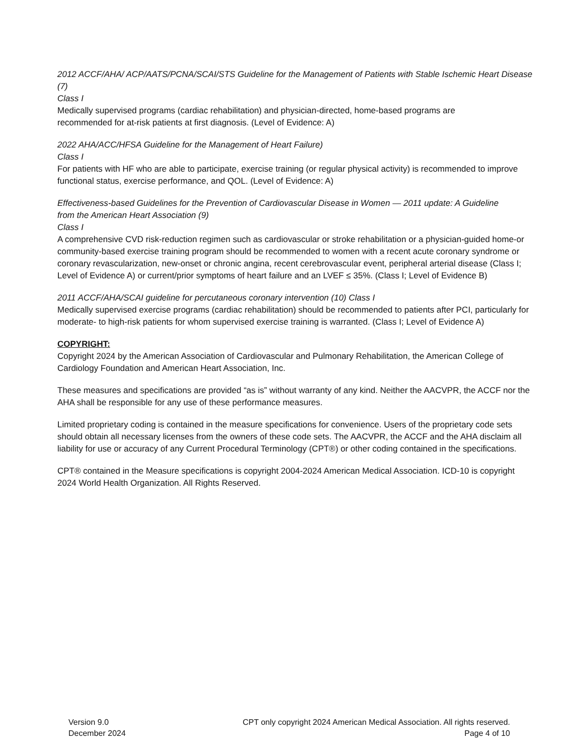2012 ACCF/AHA/ ACP/AATS/PCNA/SCAI/STS Guideline for the Management of Patients with Stable Ischemic Heart Disease (7)
Class I
Medically supervised programs (cardiac rehabilitation) and physician-directed, home-based programs are
recommended for at-risk patients at first diagnosis. (Level of Evidence: A)
2022 AHA/ACC/HFSA Guideline for the Management of Heart Failure)
Class I
For patients with HF who are able to participate, exercise training (or regular physical activity) is recommended to improve functional status, exercise performance, and QOL. (Level of Evidence: A)
Effectiveness-based Guidelines for the Prevention of Cardiovascular Disease in Women — 2011 update: A Guideline
from the American Heart Association (9)
Class I
A comprehensive CVD risk-reduction regimen such as cardiovascular or stroke rehabilitation or a physician-guided home-or community-based exercise training program should be recommended to women with a recent acute coronary syndrome or coronary revascularization, new-onset or chronic angina, recent cerebrovascular event, peripheral arterial disease (Class I; Level of Evidence A) or current/prior symptoms of heart failure and an LVEF ≤ 35%. (Class I; Level of Evidence B)
2011 ACCF/AHA/SCAI guideline for percutaneous coronary intervention (10) Class I
Medically supervised exercise programs (cardiac rehabilitation) should be recommended to patients after PCI, particularly for moderate- to high-risk patients for whom supervised exercise training is warranted. (Class I; Level of Evidence A)
COPYRIGHT:
Copyright 2024 by the American Association of Cardiovascular and Pulmonary Rehabilitation, the American College of Cardiology Foundation and American Heart Association, Inc.
These measures and specifications are provided “as is” without warranty of any kind. Neither the AACVPR, the ACCF nor the AHA shall be responsible for any use of these performance measures.
Limited proprietary coding is contained in the measure specifications for convenience. Users of the proprietary code sets should obtain all necessary licenses from the owners of these code sets. The AACVPR, the ACCF and the AHA disclaim all liability for use or accuracy of any Current Procedural Terminology (CPT®) or other coding contained in the specifications.
CPT® contained in the Measure specifications is copyright 2004-2024 American Medical Association. ICD-10 is copyright 2024 World Health Organization. All Rights Reserved.
Version 9.0
December 2024
CPT only copyright 2024 American Medical Association. All rights reserved.
Page 4 of 10